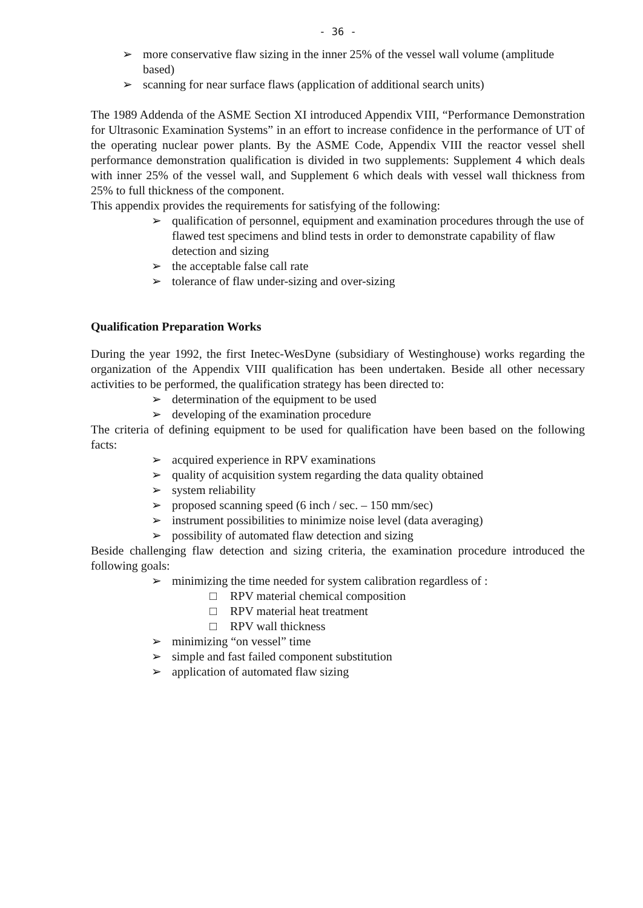- 36 -
➢ more conservative flaw sizing in the inner 25% of the vessel wall volume (amplitude based)
➢ scanning for near surface flaws (application of additional search units)
The 1989 Addenda of the ASME Section XI introduced Appendix VIII, “Performance Demonstration for Ultrasonic Examination Systems” in an effort to increase confidence in the performance of UT of the operating nuclear power plants. By the ASME Code, Appendix VIII the reactor vessel shell performance demonstration qualification is divided in two supplements: Supplement 4 which deals with inner 25% of the vessel wall, and Supplement 6 which deals with vessel wall thickness from 25% to full thickness of the component.
This appendix provides the requirements for satisfying of the following:
➢ qualification of personnel, equipment and examination procedures through the use of flawed test specimens and blind tests in order to demonstrate capability of flaw detection and sizing
➢ the acceptable false call rate
➢ tolerance of flaw under-sizing and over-sizing
Qualification Preparation Works
During the year 1992, the first Inetec-WesDyne (subsidiary of Westinghouse) works regarding the organization of the Appendix VIII qualification has been undertaken. Beside all other necessary activities to be performed, the qualification strategy has been directed to:
➢ determination of the equipment to be used
➢ developing of the examination procedure
The criteria of defining equipment to be used for qualification have been based on the following facts:
➢ acquired experience in RPV examinations
➢ quality of acquisition system regarding the data quality obtained
➢ system reliability
➢ proposed scanning speed (6 inch / sec. – 150 mm/sec)
➢ instrument possibilities to minimize noise level (data averaging)
➢ possibility of automated flaw detection and sizing
Beside challenging flaw detection and sizing criteria, the examination procedure introduced the following goals:
➢ minimizing the time needed for system calibration regardless of :
□ RPV material chemical composition
□ RPV material heat treatment
□ RPV wall thickness
➢ minimizing “on vessel” time
➢ simple and fast failed component substitution
➢ application of automated flaw sizing